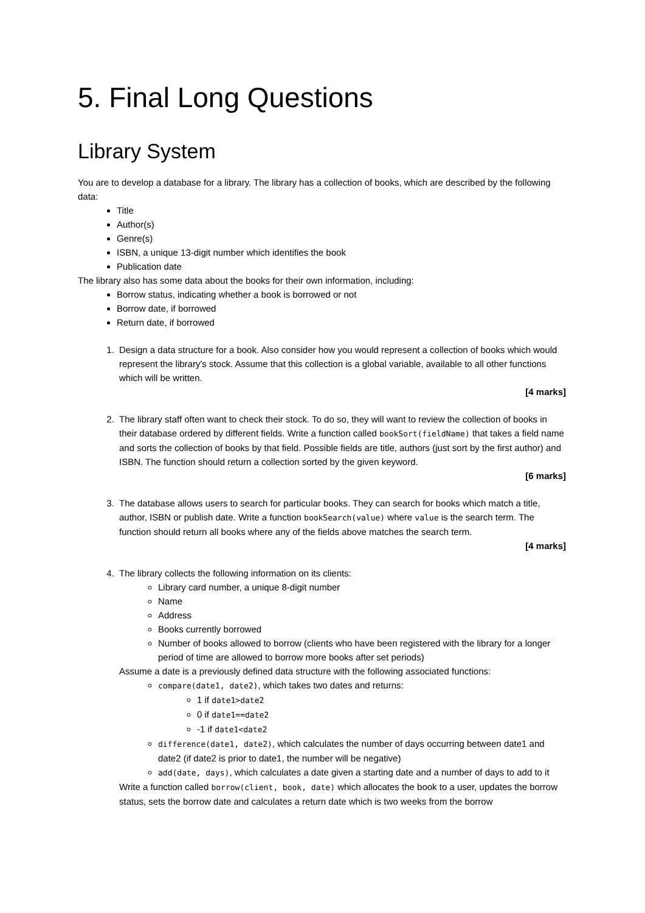5. Final Long Questions
Library System
You are to develop a database for a library. The library has a collection of books, which are described by the following data:
Title
Author(s)
Genre(s)
ISBN, a unique 13-digit number which identifies the book
Publication date
The library also has some data about the books for their own information, including:
Borrow status, indicating whether a book is borrowed or not
Borrow date, if borrowed
Return date, if borrowed
1. Design a data structure for a book. Also consider how you would represent a collection of books which would represent the library's stock. Assume that this collection is a global variable, available to all other functions which will be written.
[4 marks]
2. The library staff often want to check their stock. To do so, they will want to review the collection of books in their database ordered by different fields. Write a function called bookSort(fieldName) that takes a field name and sorts the collection of books by that field. Possible fields are title, authors (just sort by the first author) and ISBN. The function should return a collection sorted by the given keyword.
[6 marks]
3. The database allows users to search for particular books. They can search for books which match a title, author, ISBN or publish date. Write a function bookSearch(value) where value is the search term. The function should return all books where any of the fields above matches the search term.
[4 marks]
4. The library collects the following information on its clients:
Library card number, a unique 8-digit number
Name
Address
Books currently borrowed
Number of books allowed to borrow (clients who have been registered with the library for a longer period of time are allowed to borrow more books after set periods)
Assume a date is a previously defined data structure with the following associated functions:
compare(date1, date2), which takes two dates and returns:
1 if date1>date2
0 if date1==date2
-1 if date1<date2
difference(date1, date2), which calculates the number of days occurring between date1 and date2 (if date2 is prior to date1, the number will be negative)
add(date, days), which calculates a date given a starting date and a number of days to add to it
Write a function called borrow(client, book, date) which allocates the book to a user, updates the borrow status, sets the borrow date and calculates a return date which is two weeks from the borrow